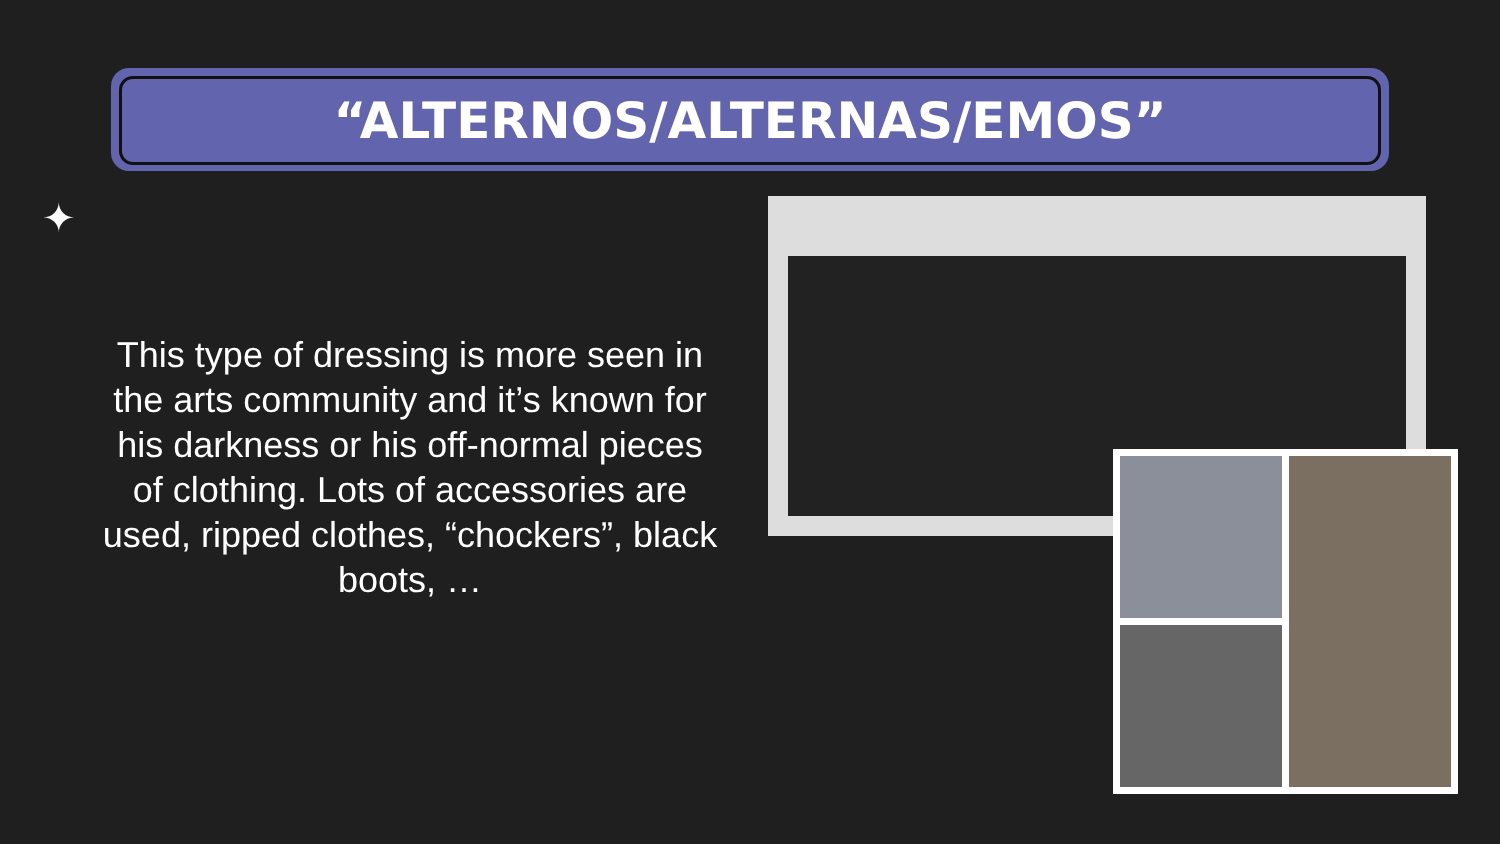“ALTERNOS/ALTERNAS/EMOS”
✦
This type of dressing is more seen in the arts community and it’s known for his darkness or his off-normal pieces of clothing. Lots of accessories are used, ripped clothes, “chockers”, black boots, …